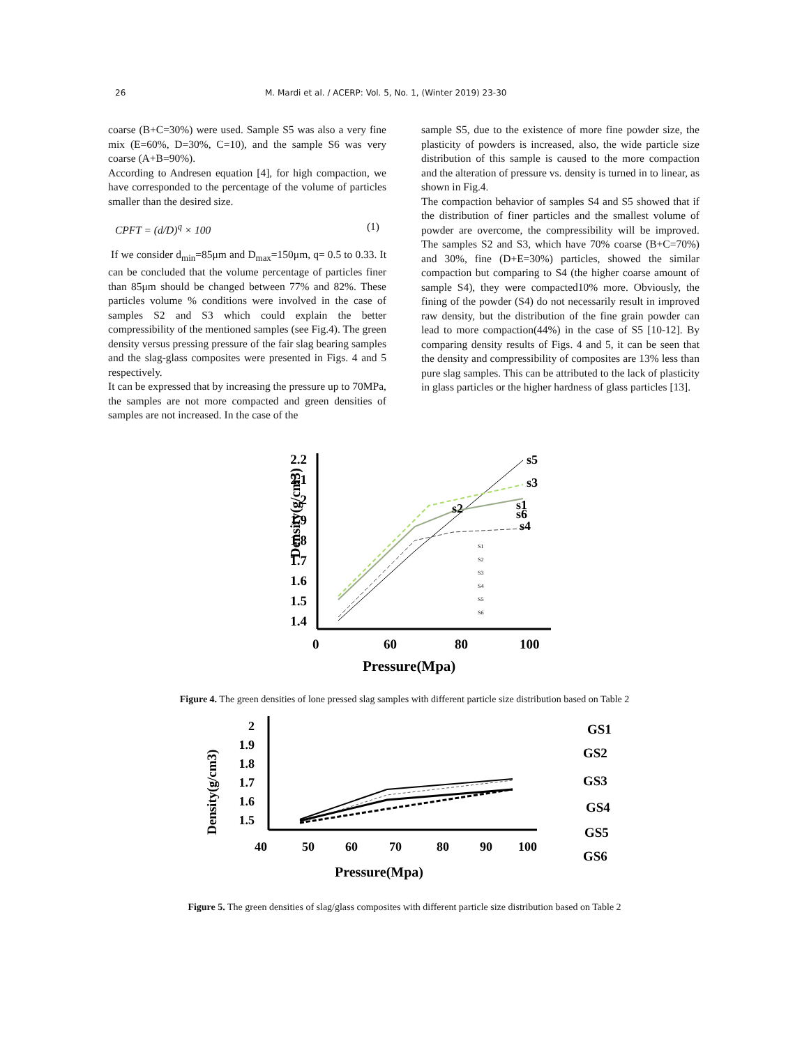26 M. Mardi et al. / ACERP: Vol. 5, No. 1, (Winter 2019) 23-30
coarse (B+C=30%) were used. Sample S5 was also a very fine mix (E=60%, D=30%, C=10), and the sample S6 was very coarse (A+B=90%).
According to Andresen equation [4], for high compaction, we have corresponded to the percentage of the volume of particles smaller than the desired size.
CPFT = (d/D)<sup>q</sup> × 100 (1)
If we consider d<sub>min</sub>=85μm and D<sub>max</sub>=150μm, q= 0.5 to 0.33. It can be concluded that the volume percentage of particles finer than 85μm should be changed between 77% and 82%. These particles volume % conditions were involved in the case of samples S2 and S3 which could explain the better compressibility of the mentioned samples (see Fig.4). The green density versus pressing pressure of the fair slag bearing samples and the slag-glass composites were presented in Figs. 4 and 5 respectively.
It can be expressed that by increasing the pressure up to 70MPa, the samples are not more compacted and green densities of samples are not increased. In the case of the
sample S5, due to the existence of more fine powder size, the plasticity of powders is increased, also, the wide particle size distribution of this sample is caused to the more compaction and the alteration of pressure vs. density is turned in to linear, as shown in Fig.4.
The compaction behavior of samples S4 and S5 showed that if the distribution of finer particles and the smallest volume of powder are overcome, the compressibility will be improved. The samples S2 and S3, which have 70% coarse (B+C=70%) and 30%, fine (D+E=30%) particles, showed the similar compaction but comparing to S4 (the higher coarse amount of sample S4), they were compacted10% more. Obviously, the fining of the powder (S4) do not necessarily result in improved raw density, but the distribution of the fine grain powder can lead to more compaction(44%) in the case of S5 [10-12]. By comparing density results of Figs. 4 and 5, it can be seen that the density and compressibility of composites are 13% less than pure slag samples. This can be attributed to the lack of plasticity in glass particles or the higher hardness of glass particles [13].
Density(g/cm3)
2.2
2.1
2
1.9
1.8
1.7
1.6
1.5
1.4
0
60
80
100
Pressure(Mpa)
s5
s3
s1
s6
s4
s2
S1
S2
S3
S4
S5
S6
Figure 4. The green densities of lone pressed slag samples with different particle size distribution based on Table 2
Density(g/cm3)
2
1.9
1.8
1.7
1.6
1.5
40
50
60
70
80
90
100
Pressure(Mpa)
GS1
GS2
GS3
GS4
GS5
GS6
Figure 5. The green densities of slag/glass composites with different particle size distribution based on Table 2